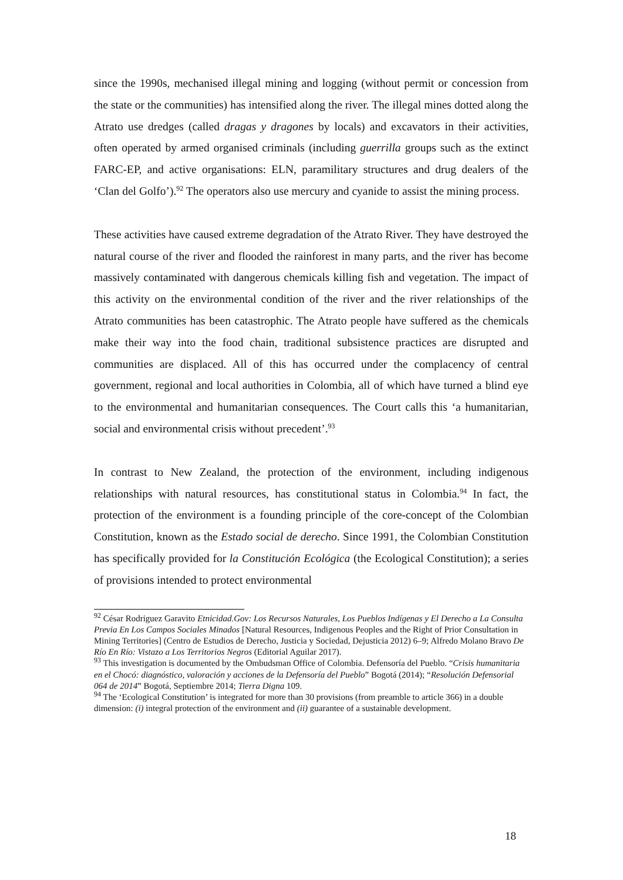since the 1990s, mechanised illegal mining and logging (without permit or concession from the state or the communities) has intensified along the river. The illegal mines dotted along the Atrato use dredges (called dragas y dragones by locals) and excavators in their activities, often operated by armed organised criminals (including guerrilla groups such as the extinct FARC-EP, and active organisations: ELN, paramilitary structures and drug dealers of the ‘Clan del Golfo’).<sup>92</sup> The operators also use mercury and cyanide to assist the mining process.
These activities have caused extreme degradation of the Atrato River. They have destroyed the natural course of the river and flooded the rainforest in many parts, and the river has become massively contaminated with dangerous chemicals killing fish and vegetation. The impact of this activity on the environmental condition of the river and the river relationships of the Atrato communities has been catastrophic. The Atrato people have suffered as the chemicals make their way into the food chain, traditional subsistence practices are disrupted and communities are displaced. All of this has occurred under the complacency of central government, regional and local authorities in Colombia, all of which have turned a blind eye to the environmental and humanitarian consequences. The Court calls this ‘a humanitarian, social and environmental crisis without precedent’.<sup>93</sup>
In contrast to New Zealand, the protection of the environment, including indigenous relationships with natural resources, has constitutional status in Colombia.<sup>94</sup> In fact, the protection of the environment is a founding principle of the core-concept of the Colombian Constitution, known as the Estado social de derecho. Since 1991, the Colombian Constitution has specifically provided for la Constitución Ecológica (the Ecological Constitution); a series of provisions intended to protect environmental
<sup>92</sup> César Rodriguez Garavito Etnicidad.Gov: Los Recursos Naturales, Los Pueblos Indígenas y El Derecho a La Consulta Previa En Los Campos Sociales Minados [Natural Resources, Indigenous Peoples and the Right of Prior Consultation in Mining Territories] (Centro de Estudios de Derecho, Justicia y Sociedad, Dejusticia 2012) 6–9; Alfredo Molano Bravo De Río En Río: Vistazo a Los Territorios Negros (Editorial Aguilar 2017).
<sup>93</sup> This investigation is documented by the Ombudsman Office of Colombia. Defensoría del Pueblo. “Crisis humanitaria en el Chocó: diagnóstico, valoración y acciones de la Defensoría del Pueblo” Bogotá (2014); “Resolución Defensorial 064 de 2014” Bogotá, Septiembre 2014; Tierra Digna 109.
<sup>94</sup> The ‘Ecological Constitution’ is integrated for more than 30 provisions (from preamble to article 366) in a double dimension: (i) integral protection of the environment and (ii) guarantee of a sustainable development.
18